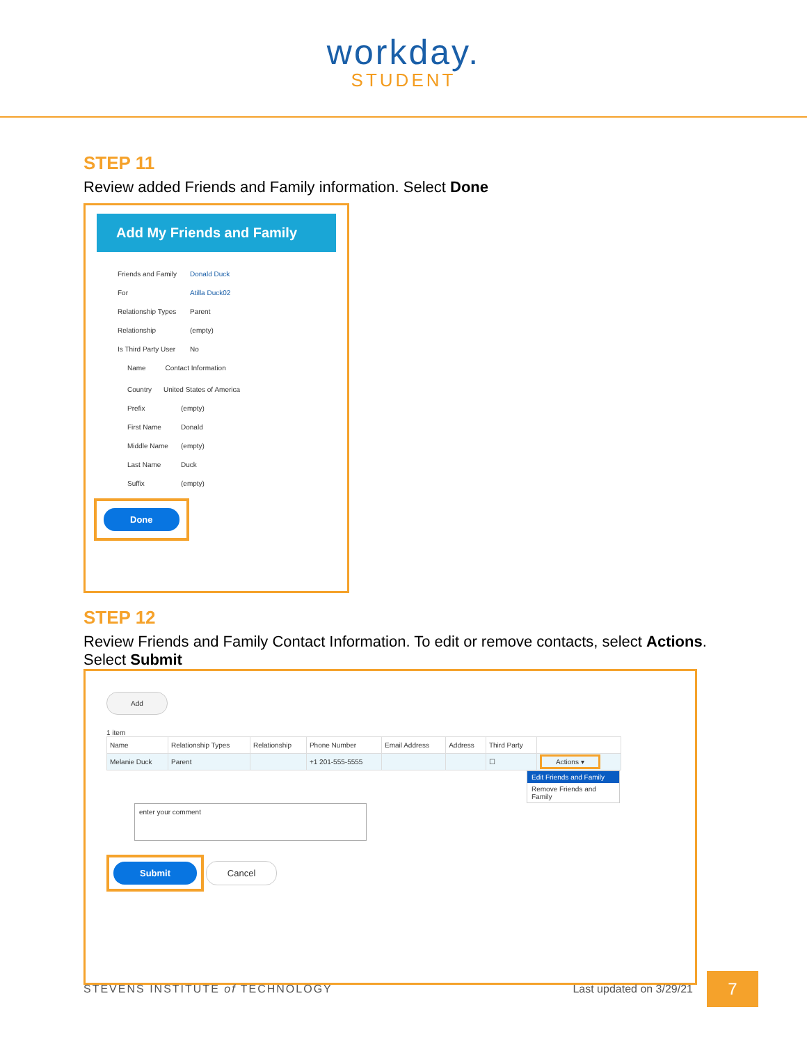workday.
STUDENT
STEP 11
Review added Friends and Family information. Select Done
Add My Friends and Family
Friends and Family Donald Duck
For Atilla Duck02
Relationship Types Parent
Relationship (empty)
Is Third Party User No
Name Contact Information
Country United States of America
Prefix (empty)
First Name Donald
Middle Name (empty)
Last Name Duck
Suffix (empty)
Done
STEP 12
Review Friends and Family Contact Information. To edit or remove contacts, select Actions.
Select Submit
Add
1 item
| Name | Relationship Types | Relationship | Phone Number | Email Address | Address | Third Party | |
| --- | --- | --- | --- | --- | --- | --- | --- |
| Melanie Duck | Parent | | +1 201-555-5555 | | | ☐ | Actions ▾ |
Edit Friends and Family
Remove Friends and Family
enter your comment
Submit
Cancel
STEVENS INSTITUTE of TECHNOLOGY Last updated on 3/29/21 7